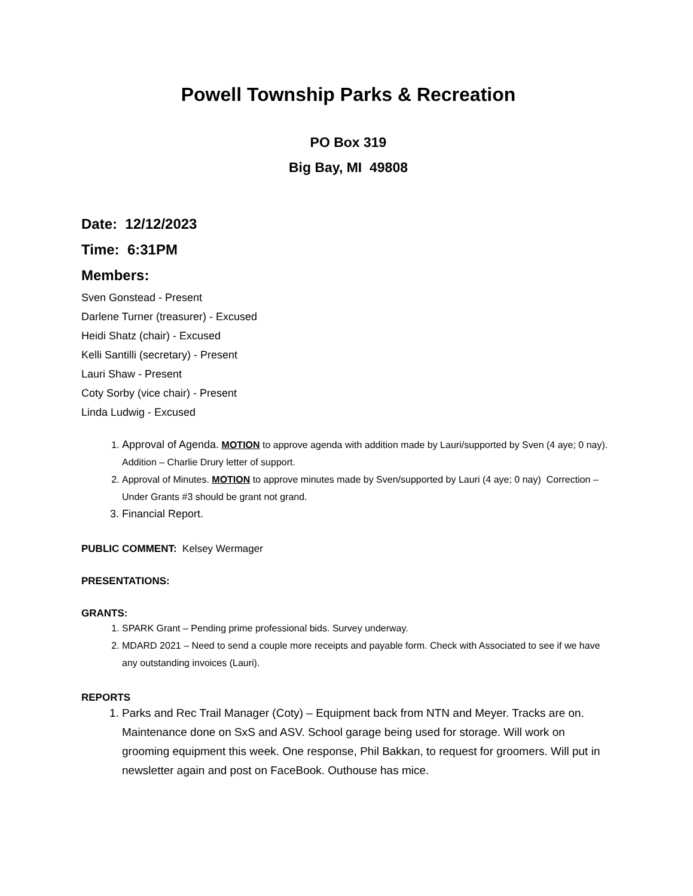Powell Township Parks & Recreation
PO Box 319
Big Bay, MI 49808
Date: 12/12/2023
Time: 6:31PM
Members:
Sven Gonstead - Present
Darlene Turner (treasurer) - Excused
Heidi Shatz (chair) - Excused
Kelli Santilli (secretary) - Present
Lauri Shaw - Present
Coty Sorby (vice chair) - Present
Linda Ludwig - Excused
1. Approval of Agenda. MOTION to approve agenda with addition made by Lauri/supported by Sven (4 aye; 0 nay). Addition – Charlie Drury letter of support.
2. Approval of Minutes. MOTION to approve minutes made by Sven/supported by Lauri (4 aye; 0 nay) Correction – Under Grants #3 should be grant not grand.
3. Financial Report.
PUBLIC COMMENT: Kelsey Wermager
PRESENTATIONS:
GRANTS:
1. SPARK Grant – Pending prime professional bids. Survey underway.
2. MDARD 2021 – Need to send a couple more receipts and payable form. Check with Associated to see if we have any outstanding invoices (Lauri).
REPORTS
1. Parks and Rec Trail Manager (Coty) – Equipment back from NTN and Meyer. Tracks are on. Maintenance done on SxS and ASV. School garage being used for storage. Will work on grooming equipment this week. One response, Phil Bakkan, to request for groomers. Will put in newsletter again and post on FaceBook. Outhouse has mice.